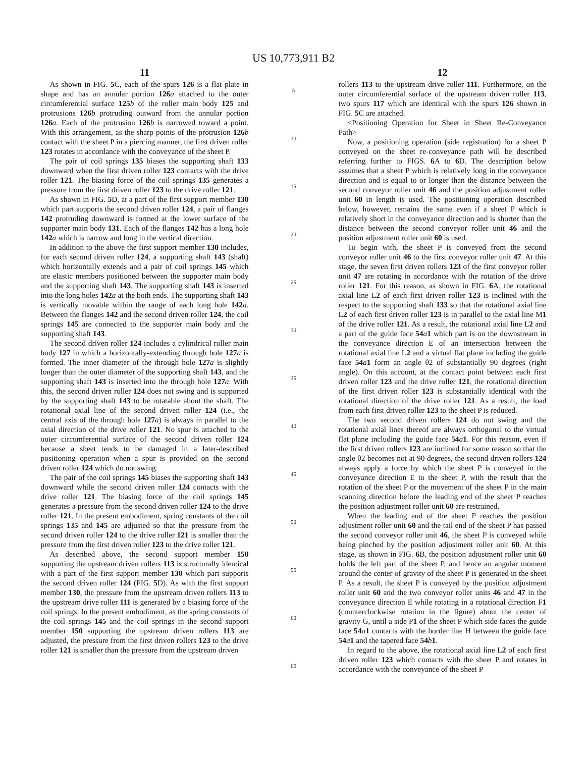US 10,773,911 B2
11
As shown in FIG. 5 C, each of the spurs 126 is a flat plate in shape and has an annular portion 126 a attached to the outer circumferential surface 125 b of the roller main body 125 and protrusions 126 b protruding outward from the annular portion 126 a. Each of the protrusion 126 b is narrowed toward a point. With this arrangement, as the sharp points of the protrusion 126 b contact with the sheet P in a piercing manner, the first driven roller 123 rotates in accordance with the conveyance of the sheet P.
The pair of coil springs 135 biases the supporting shaft 133 downward when the first driven roller 123 contacts with the drive roller 121. The biasing force of the coil springs 135 generates a pressure from the first driven roller 123 to the drive roller 121.
As shown in FIG. 5 D, at a part of the first support member 130 which part supports the second driven roller 124, a pair of flanges 142 protruding downward is formed at the lower surface of the supporter main body 131. Each of the flanges 142 has a long hole 142 a which is narrow and long in the vertical direction.
In addition to the above the first support member 130 includes, for each second driven roller 124, a supporting shaft 143 (shaft) which horizontally extends and a pair of coil springs 145 which are elastic members positioned between the supporter main body and the supporting shaft 143. The supporting shaft 143 is inserted into the long holes 142 a at the both ends. The supporting shaft 143 is vertically movable within the range of each long hole 142 a. Between the flanges 142 and the second driven roller 124, the coil springs 145 are connected to the supporter main body and the supporting shaft 143.
The second driven roller 124 includes a cylindrical roller main body 127 in which a horizontally-extending through hole 127 a is formed. The inner diameter of the through hole 127 a is slightly longer than the outer diameter of the supporting shaft 143, and the supporting shaft 143 is inserted into the through hole 127 a. With this, the second driven roller 124 does not swing and is supported by the supporting shaft 143 to be rotatable about the shaft. The rotational axial line of the second driven roller 124 (i.e., the central axis of the through hole 127 a) is always in parallel to the axial direction of the drive roller 121. No spur is attached to the outer circumferential surface of the second driven roller 124 because a sheet tends to be damaged in a later-described positioning operation when a spur is provided on the second driven roller 124 which do not swing.
The pair of the coil springs 145 biases the supporting shaft 143 downward while the second driven roller 124 contacts with the drive roller 121. The biasing force of the coil springs 145 generates a pressure from the second driven roller 124 to the drive roller 121. In the present embodiment, spring constants of the coil springs 135 and 145 are adjusted so that the pressure from the second driven roller 124 to the drive roller 121 is smaller than the pressure from the first driven roller 123 to the drive roller 121.
As described above, the second support member 150 supporting the upstream driven rollers 113 is structurally identical with a part of the first support member 130 which part supports the second driven roller 124 (FIG. 5 D). As with the first support member 130, the pressure from the upstream driven rollers 113 to the upstream drive roller 111 is generated by a biasing force of the coil springs. In the present embodiment, as the spring constants of the coil springs 145 and the coil springs in the second support member 150 supporting the upstream driven rollers 113 are adjusted, the pressure from the first driven rollers 123 to the drive roller 121 is smaller than the pressure from the upstream driven
5
10
15
20
25
30
35
40
45
50
55
60
65
12
rollers 113 to the upstream drive roller 111. Furthermore, on the outer circumferential surface of the upstream driven roller 113, two spurs 117 which are identical with the spurs 126 shown in FIG. 5 C are attached.
<Positioning Operation for Sheet in Sheet Re-Conveyance Path>
Now, a positioning operation (side registration) for a sheet P conveyed on the sheet re-conveyance path will be described referring further to FIGS. 6 A to 6 D. The description below assumes that a sheet P which is relatively long in the conveyance direction and is equal to or longer than the distance between the second conveyor roller unit 46 and the position adjustment roller unit 60 in length is used. The positioning operation described below, however, remains the same even if a sheet P which is relatively short in the conveyance direction and is shorter than the distance between the second conveyor roller unit 46 and the position adjustment roller unit 60 is used.
To begin with, the sheet P is conveyed from the second conveyor roller unit 46 to the first conveyor roller unit 47. At this stage, the seven first driven rollers 123 of the first conveyor roller unit 47 are rotating in accordance with the rotation of the drive roller 121. For this reason, as shown in FIG. 6 A, the rotational axial line L2 of each first driven roller 123 is inclined with the respect to the supporting shaft 133 so that the rotational axial line L2 of each first driven roller 123 is in parallel to the axial line M1 of the drive roller 121. As a result, the rotational axial line L2 and a part of the guide face 54 a 1 which part is on the downstream in the conveyance direction E of an intersection between the rotational axial line L2 and a virtual flat plane including the guide face 54 a 1 form an angle θ2 of substantially 90 degrees (right angle). On this account, at the contact point between each first driven roller 123 and the drive roller 121, the rotational direction of the first driven roller 123 is substantially identical with the rotational direction of the drive roller 121. As a result, the load from each first driven roller 123 to the sheet P is reduced.
The two second driven rollers 124 do not swing and the rotational axial lines thereof are always orthogonal to the virtual flat plane including the guide face 54 a 1. For this reason, even if the first driven rollers 123 are inclined for some reason so that the angle θ2 becomes not at 90 degrees, the second driven rollers 124 always apply a force by which the sheet P is conveyed in the conveyance direction E to the sheet P, with the result that the rotation of the sheet P or the movement of the sheet P in the main scanning direction before the leading end of the sheet P reaches the position adjustment roller unit 60 are restrained.
When the leading end of the sheet P reaches the position adjustment roller unit 60 and the tail end of the sheet P has passed the second conveyor roller unit 46, the sheet P is conveyed while being pinched by the position adjustment roller unit 60. At this stage, as shown in FIG. 6 B, the position adjustment roller unit 60 holds the left part of the sheet P, and hence an angular moment around the center of gravity of the sheet P is generated in the sheet P. As a result, the sheet P is conveyed by the position adjustment roller unit 60 and the two conveyor roller units 46 and 47 in the conveyance direction E while rotating in a rotational direction F1 (counterclockwise rotation in the figure) about the center of gravity G, until a side P1 of the sheet P which side faces the guide face 54 a 1 contacts with the border line H between the guide face 54 a 1 and the tapered face 54 b 1.
In regard to the above, the rotational axial line L2 of each first driven roller 123 which contacts with the sheet P and rotates in accordance with the conveyance of the sheet P